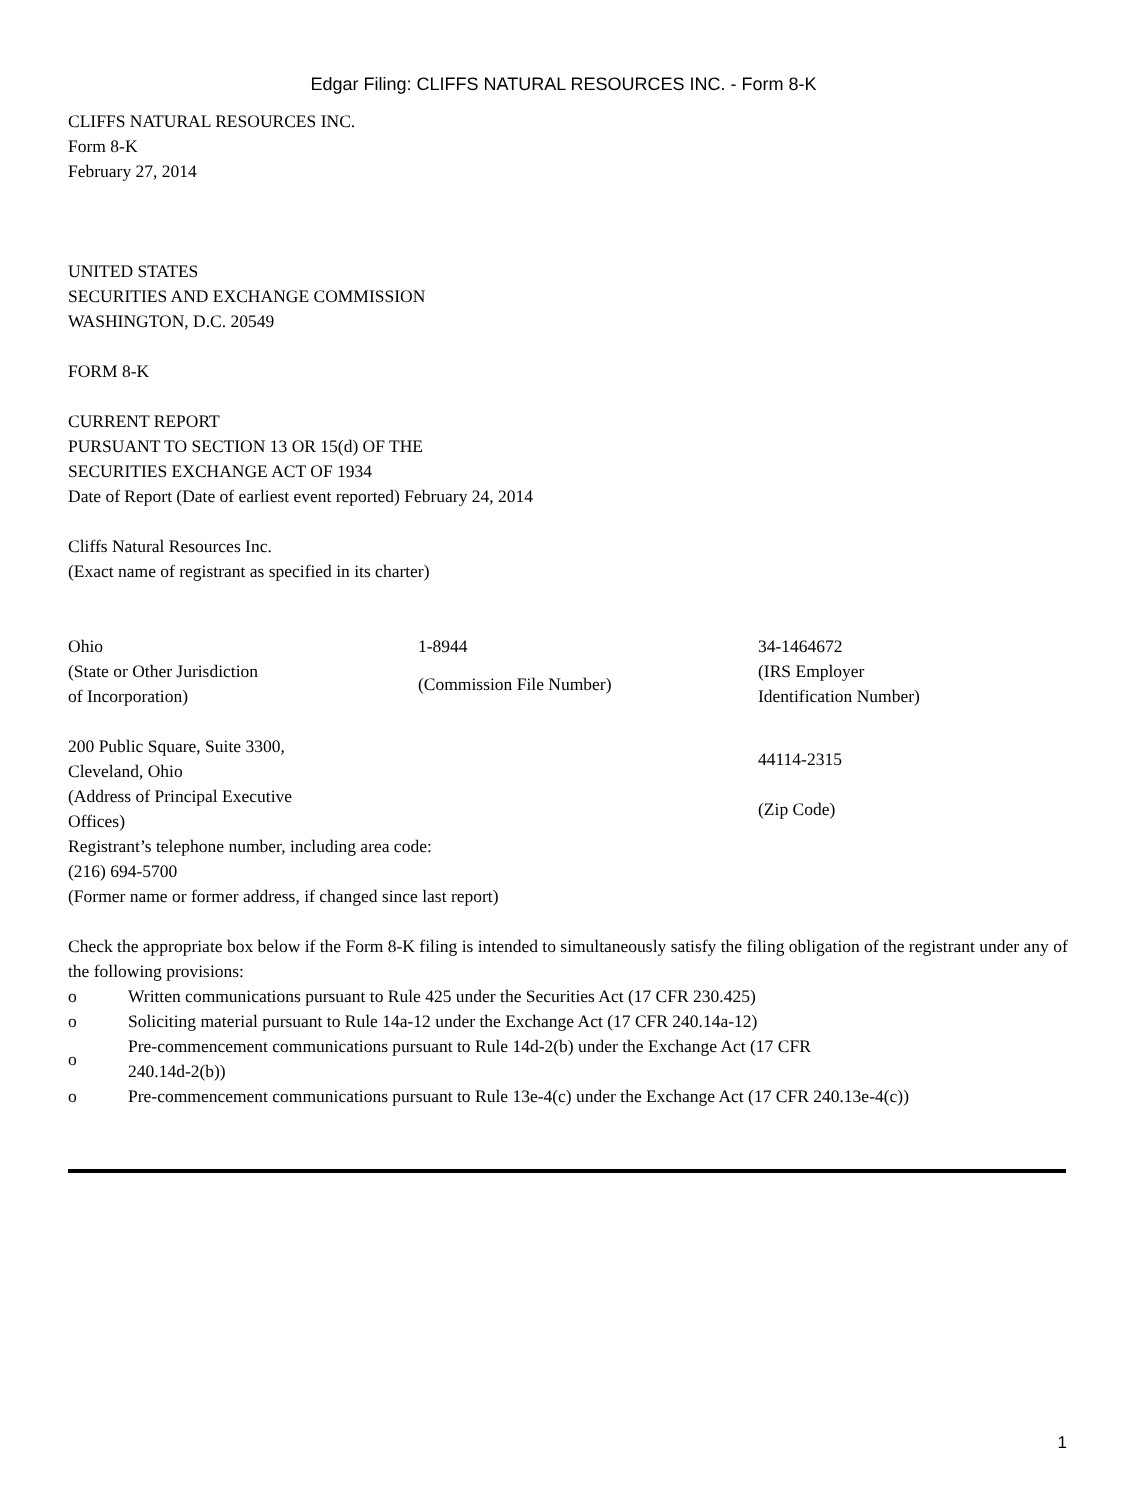Edgar Filing: CLIFFS NATURAL RESOURCES INC. - Form 8-K
CLIFFS NATURAL RESOURCES INC.
Form 8-K
February 27, 2014
UNITED STATES
SECURITIES AND EXCHANGE COMMISSION
WASHINGTON, D.C. 20549
FORM 8-K
CURRENT REPORT
PURSUANT TO SECTION 13 OR 15(d) OF THE
SECURITIES EXCHANGE ACT OF 1934
Date of Report (Date of earliest event reported) February 24, 2014
Cliffs Natural Resources Inc.
(Exact name of registrant as specified in its charter)
| Ohio | 1-8944 | 34-1464672 |
| (State or Other Jurisdiction of Incorporation) | (Commission File Number) | (IRS Employer Identification Number) |
| 200 Public Square, Suite 3300, Cleveland, Ohio | | 44114-2315 |
| (Address of Principal Executive Offices) | | (Zip Code) |
Registrant’s telephone number, including area code:
(216) 694-5700
(Former name or former address, if changed since last report)
Check the appropriate box below if the Form 8-K filing is intended to simultaneously satisfy the filing obligation of the registrant under any of the following provisions:
| o | Written communications pursuant to Rule 425 under the Securities Act (17 CFR 230.425) |
| o | Soliciting material pursuant to Rule 14a-12 under the Exchange Act (17 CFR 240.14a-12) |
| o | Pre-commencement communications pursuant to Rule 14d-2(b) under the Exchange Act (17 CFR 240.14d-2(b)) |
| o | Pre-commencement communications pursuant to Rule 13e-4(c) under the Exchange Act (17 CFR 240.13e-4(c)) |
1